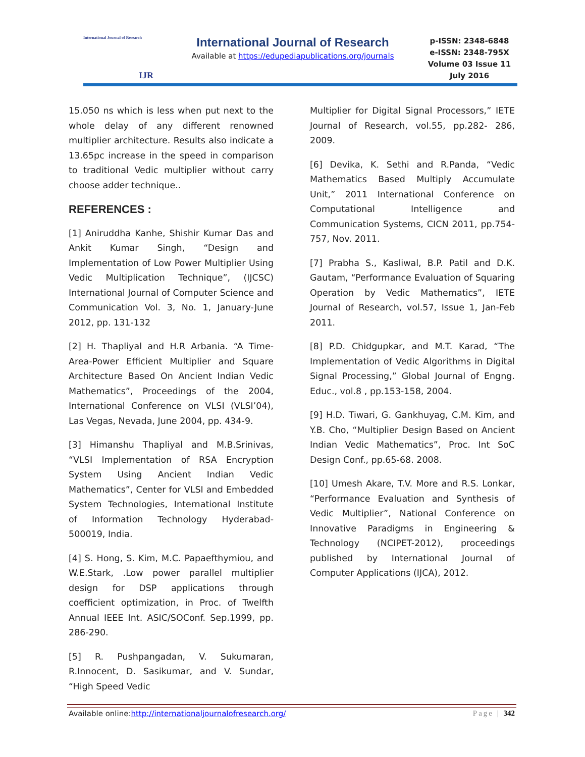International Journal of Research
IJR
International Journal of Research
Available at https://edupediapublications.org/journals
p-ISSN: 2348-6848
e-ISSN: 2348-795X
Volume 03 Issue 11
July 2016
15.050 ns which is less when put next to the whole delay of any different renowned multiplier architecture. Results also indicate a 13.65pc increase in the speed in comparison to traditional Vedic multiplier without carry choose adder technique..
REFERENCES :
[1] Aniruddha Kanhe, Shishir Kumar Das and Ankit Kumar Singh, “Design and Implementation of Low Power Multiplier Using Vedic Multiplication Technique”, (IJCSC) International Journal of Computer Science and Communication Vol. 3, No. 1, January-June 2012, pp. 131-132
[2] H. Thapliyal and H.R Arbania. “A Time-Area-Power Efficient Multiplier and Square Architecture Based On Ancient Indian Vedic Mathematics”, Proceedings of the 2004, International Conference on VLSI (VLSI’04), Las Vegas, Nevada, June 2004, pp. 434-9.
[3] Himanshu Thapliyal and M.B.Srinivas, “VLSI Implementation of RSA Encryption System Using Ancient Indian Vedic Mathematics”, Center for VLSI and Embedded System Technologies, International Institute of Information Technology Hyderabad-500019, India.
[4] S. Hong, S. Kim, M.C. Papaefthymiou, and W.E.Stark, .Low power parallel multiplier design for DSP applications through coefficient optimization, in Proc. of Twelfth Annual IEEE Int. ASIC/SOConf. Sep.1999, pp. 286-290.
[5] R. Pushpangadan, V. Sukumaran, R.Innocent, D. Sasikumar, and V. Sundar, “High Speed Vedic
Multiplier for Digital Signal Processors,” IETE Journal of Research, vol.55, pp.282- 286, 2009.
[6] Devika, K. Sethi and R.Panda, “Vedic Mathematics Based Multiply Accumulate Unit,” 2011 International Conference on Computational Intelligence and Communication Systems, CICN 2011, pp.754-757, Nov. 2011.
[7] Prabha S., Kasliwal, B.P. Patil and D.K. Gautam, “Performance Evaluation of Squaring Operation by Vedic Mathematics”, IETE Journal of Research, vol.57, Issue 1, Jan-Feb 2011.
[8] P.D. Chidgupkar, and M.T. Karad, “The Implementation of Vedic Algorithms in Digital Signal Processing,” Global Journal of Engng. Educ., vol.8 , pp.153-158, 2004.
[9] H.D. Tiwari, G. Gankhuyag, C.M. Kim, and Y.B. Cho, “Multiplier Design Based on Ancient Indian Vedic Mathematics”, Proc. Int SoC Design Conf., pp.65-68. 2008.
[10] Umesh Akare, T.V. More and R.S. Lonkar, “Performance Evaluation and Synthesis of Vedic Multiplier”, National Conference on Innovative Paradigms in Engineering & Technology (NCIPET-2012), proceedings published by International Journal of Computer Applications (IJCA), 2012.
Available online:http://internationaljournalofresearch.org/ Page | 342